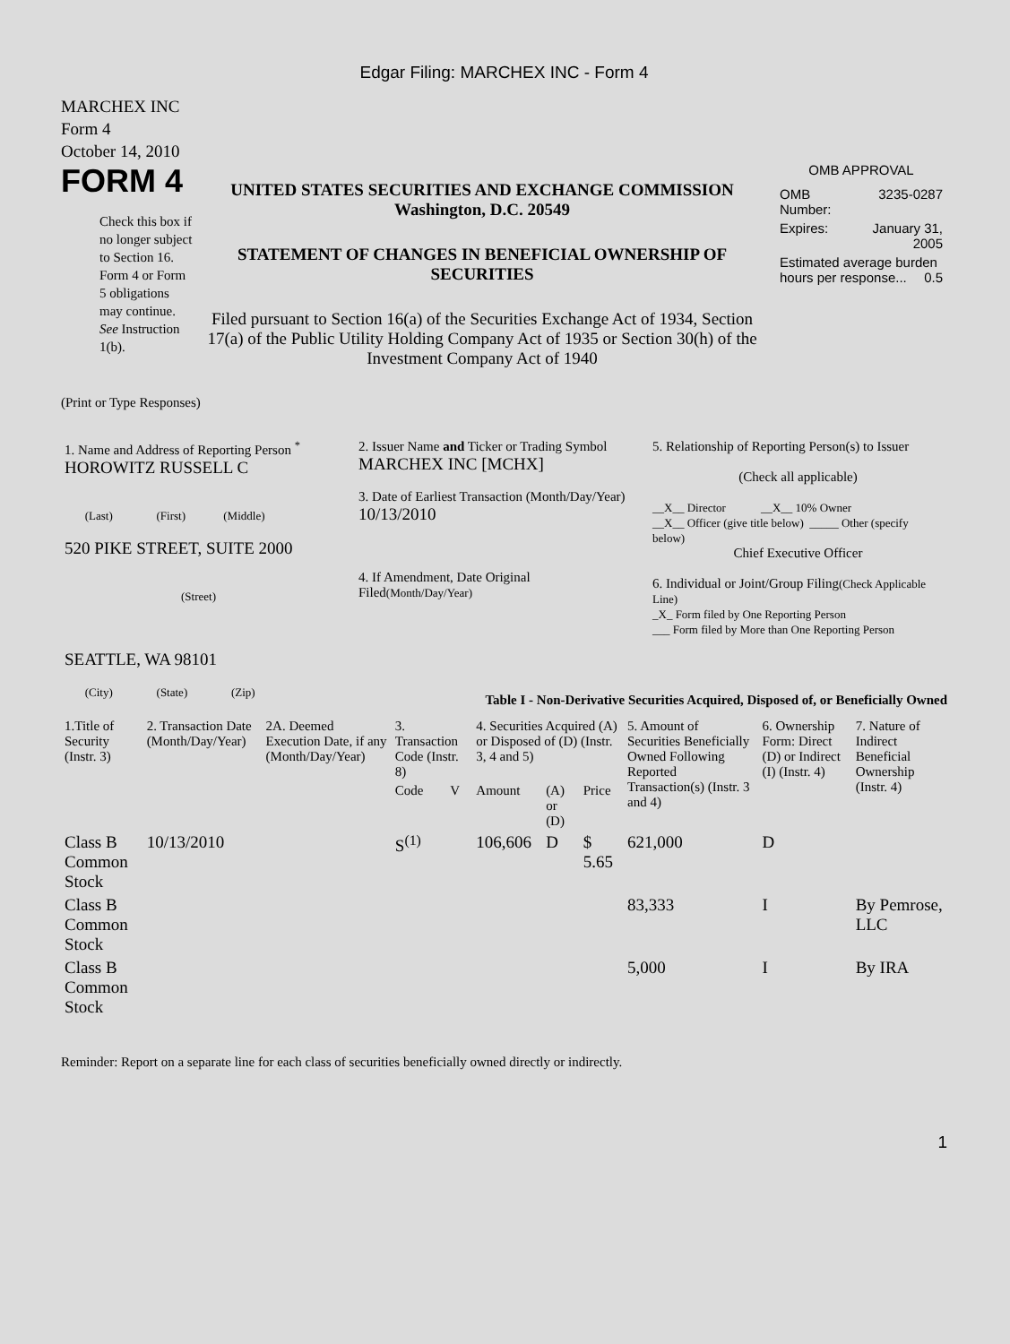Edgar Filing: MARCHEX INC - Form 4
MARCHEX INC
Form 4
October 14, 2010
FORM 4
Check this box if no longer subject to Section 16. Form 4 or Form 5 obligations may continue. See Instruction 1(b).
UNITED STATES SECURITIES AND EXCHANGE COMMISSION
Washington, D.C. 20549
STATEMENT OF CHANGES IN BENEFICIAL OWNERSHIP OF SECURITIES
Filed pursuant to Section 16(a) of the Securities Exchange Act of 1934, Section 17(a) of the Public Utility Holding Company Act of 1935 or Section 30(h) of the Investment Company Act of 1940
OMB APPROVAL
| OMB Number: | 3235-0287 |
| Expires: | January 31, 2005 |
| Estimated average burden hours per response... 0.5 | |
(Print or Type Responses)
| 1. Name and Address of Reporting Person <sup>*</sup> HOROWITZ RUSSELL C (Last) (First) (Middle) 520 PIKE STREET, SUITE 2000 (Street) SEATTLE, WA 98101 (City) (State) (Zip) | 2. Issuer Name and Ticker or Trading Symbol MARCHEX INC [MCHX] 3. Date of Earliest Transaction (Month/Day/Year) 10/13/2010 4. If Amendment, Date Original Filed (Month/Day/Year) | 5. Relationship of Reporting Person(s) to Issuer (Check all applicable) __X__ Director __X__ 10% Owner __X__ Officer (give title below) _____ Other (specify below) Chief Executive Officer 6. Individual or Joint/Group Filing (Check Applicable Line) _X_ Form filed by One Reporting Person ___ Form filed by More than One Reporting Person |
Table I - Non-Derivative Securities Acquired, Disposed of, or Beneficially Owned
| 1.Title of Security (Instr. 3) | 2. Transaction Date (Month/Day/Year) | 2A. Deemed Execution Date, if any (Month/Day/Year) | 3. Transaction Code (Instr. 8) | | 4. Securities Acquired (A) or Disposed of (D) (Instr. 3, 4 and 5) | | | 5. Amount of Securities Beneficially Owned Following Reported Transaction(s) (Instr. 3 and 4) | 6. Ownership Form: Direct (D) or Indirect (I) (Instr. 4) | 7. Nature of Indirect Beneficial Ownership (Instr. 4) |
| --- | --- | --- | --- | --- | --- | --- | --- | --- | --- | --- |
| | | | Code | V | Amount | (A) or (D) | Price | | | |
| Class B Common Stock | 10/13/2010 | | S<sup>(1)</sup> | | 106,606 | D | $ 5.65 | 621,000 | D | |
| Class B Common Stock | | | | | | | | 83,333 | I | By Pemrose, LLC |
| Class B Common Stock | | | | | | | | 5,000 | I | By IRA |
Reminder: Report on a separate line for each class of securities beneficially owned directly or indirectly.
1